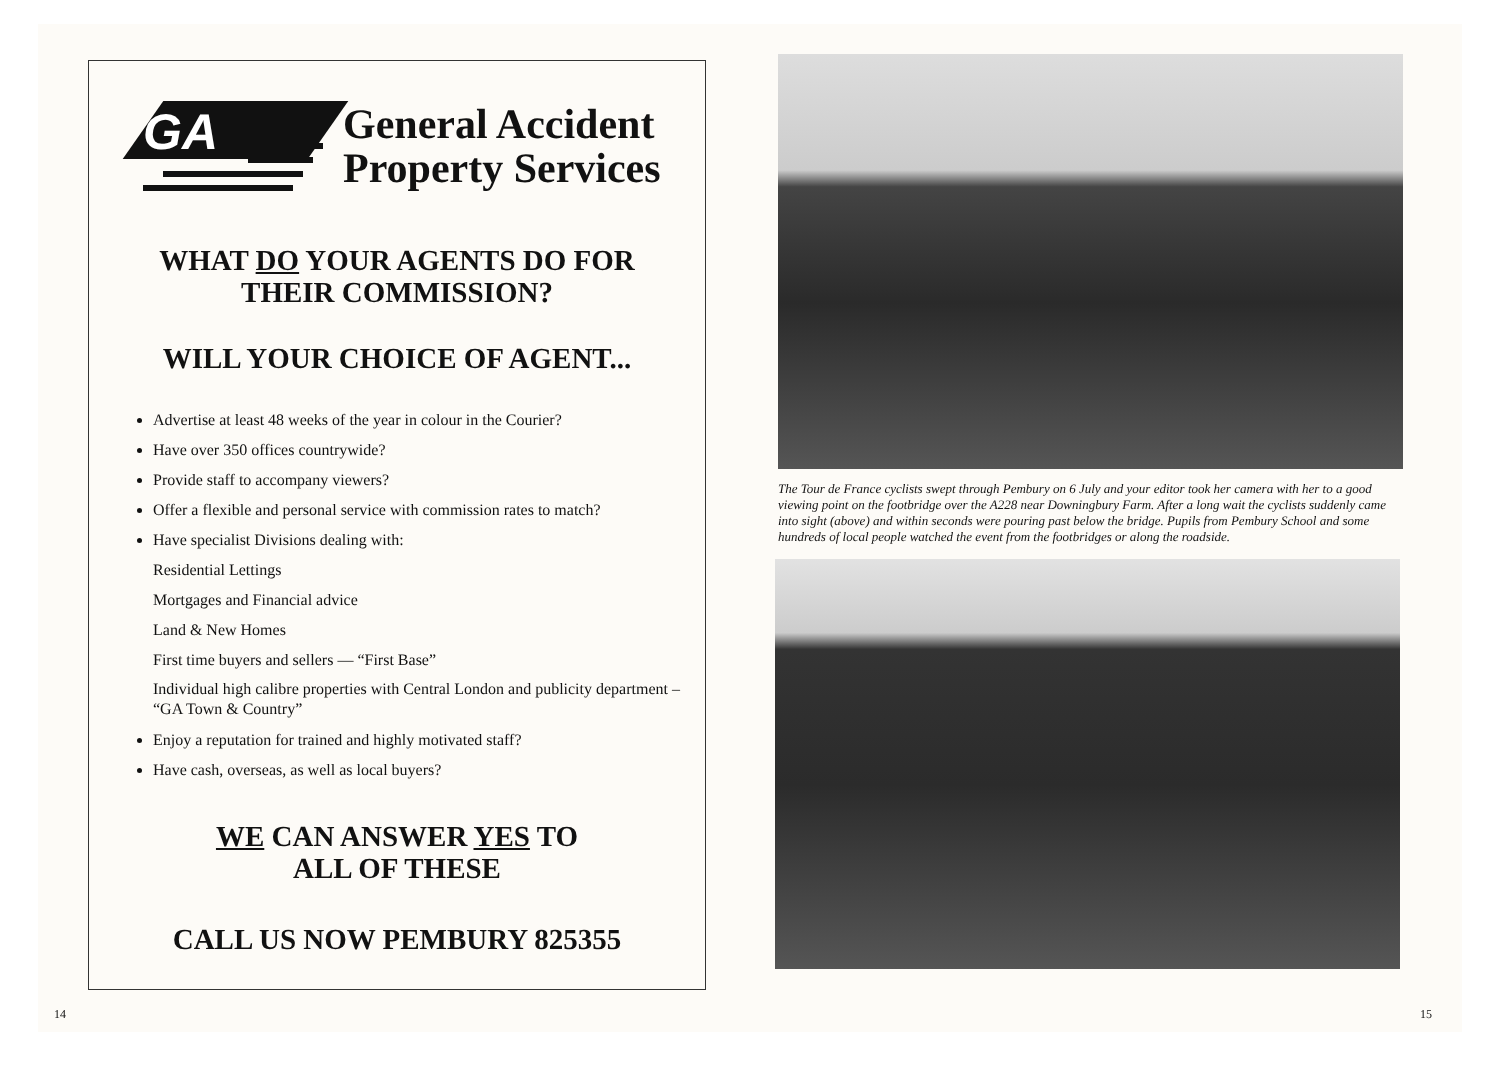GA
General Accident
Property Services
WHAT DO YOUR AGENTS DO FOR
THEIR COMMISSION?
WILL YOUR CHOICE OF AGENT...
Advertise at least 48 weeks of the year in colour in the Courier?
Have over 350 offices countrywide?
Provide staff to accompany viewers?
Offer a flexible and personal service with commission rates to match?
Have specialist Divisions dealing with:
Residential Lettings
Mortgages and Financial advice
Land & New Homes
First time buyers and sellers — “First Base”
Individual high calibre properties with Central London and publicity department – “GA Town & Country”
Enjoy a reputation for trained and highly motivated staff?
Have cash, overseas, as well as local buyers?
WE CAN ANSWER YES TO
ALL OF THESE
CALL US NOW PEMBURY 825355
14
The Tour de France cyclists swept through Pembury on 6 July and your editor took her camera with her to a good viewing point on the footbridge over the A228 near Downingbury Farm. After a long wait the cyclists suddenly came into sight (above) and within seconds were pouring past below the bridge. Pupils from Pembury School and some hundreds of local people watched the event from the footbridges or along the roadside.
15